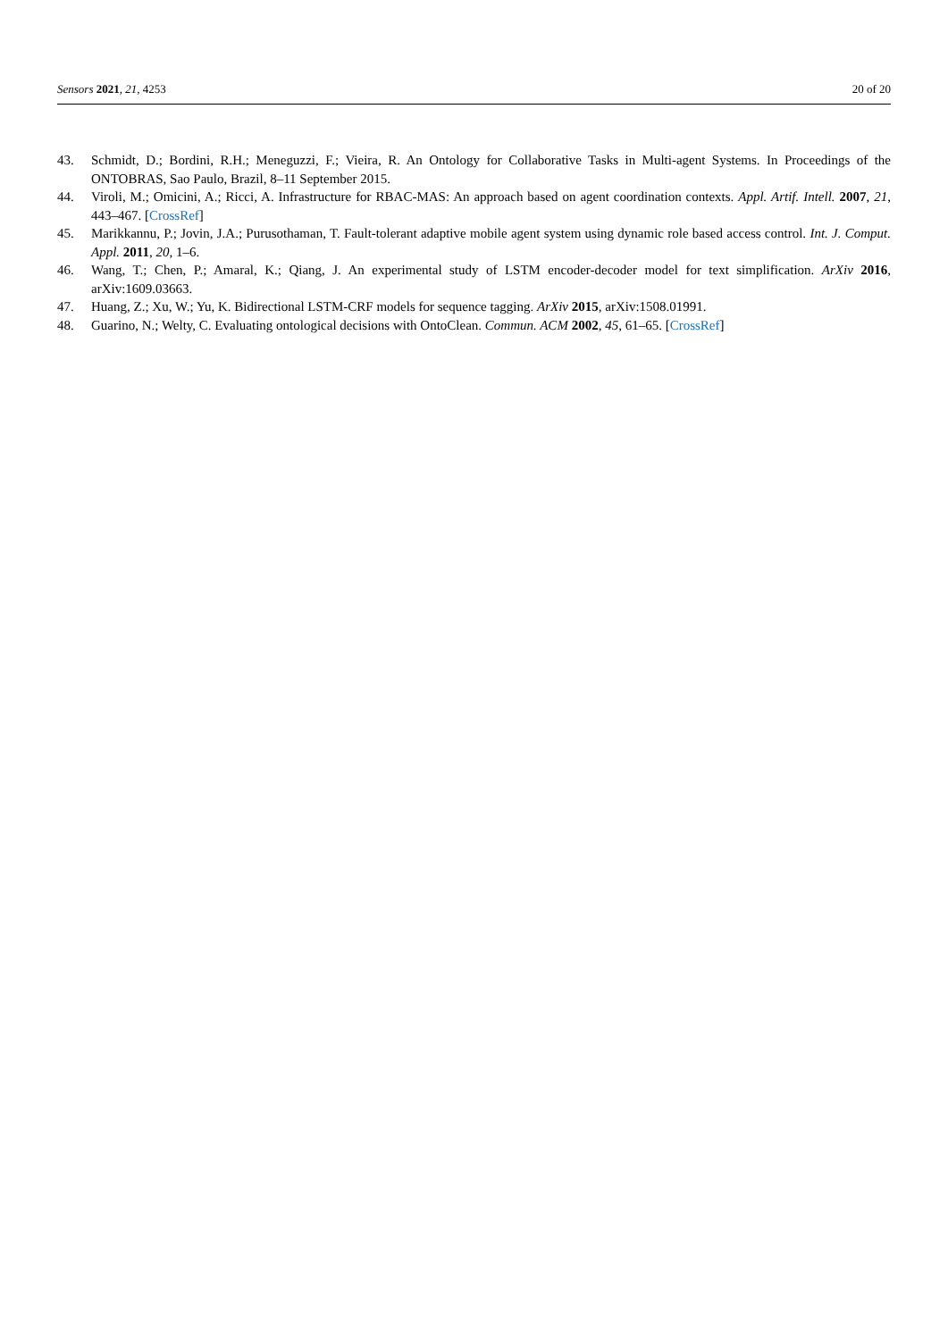Sensors 2021, 21, 4253 20 of 20
43. Schmidt, D.; Bordini, R.H.; Meneguzzi, F.; Vieira, R. An Ontology for Collaborative Tasks in Multi-agent Systems. In Proceedings of the ONTOBRAS, Sao Paulo, Brazil, 8–11 September 2015.
44. Viroli, M.; Omicini, A.; Ricci, A. Infrastructure for RBAC-MAS: An approach based on agent coordination contexts. Appl. Artif. Intell. 2007, 21, 443–467. [CrossRef]
45. Marikkannu, P.; Jovin, J.A.; Purusothaman, T. Fault-tolerant adaptive mobile agent system using dynamic role based access control. Int. J. Comput. Appl. 2011, 20, 1–6.
46. Wang, T.; Chen, P.; Amaral, K.; Qiang, J. An experimental study of LSTM encoder-decoder model for text simplification. ArXiv 2016, arXiv:1609.03663.
47. Huang, Z.; Xu, W.; Yu, K. Bidirectional LSTM-CRF models for sequence tagging. ArXiv 2015, arXiv:1508.01991.
48. Guarino, N.; Welty, C. Evaluating ontological decisions with OntoClean. Commun. ACM 2002, 45, 61–65. [CrossRef]